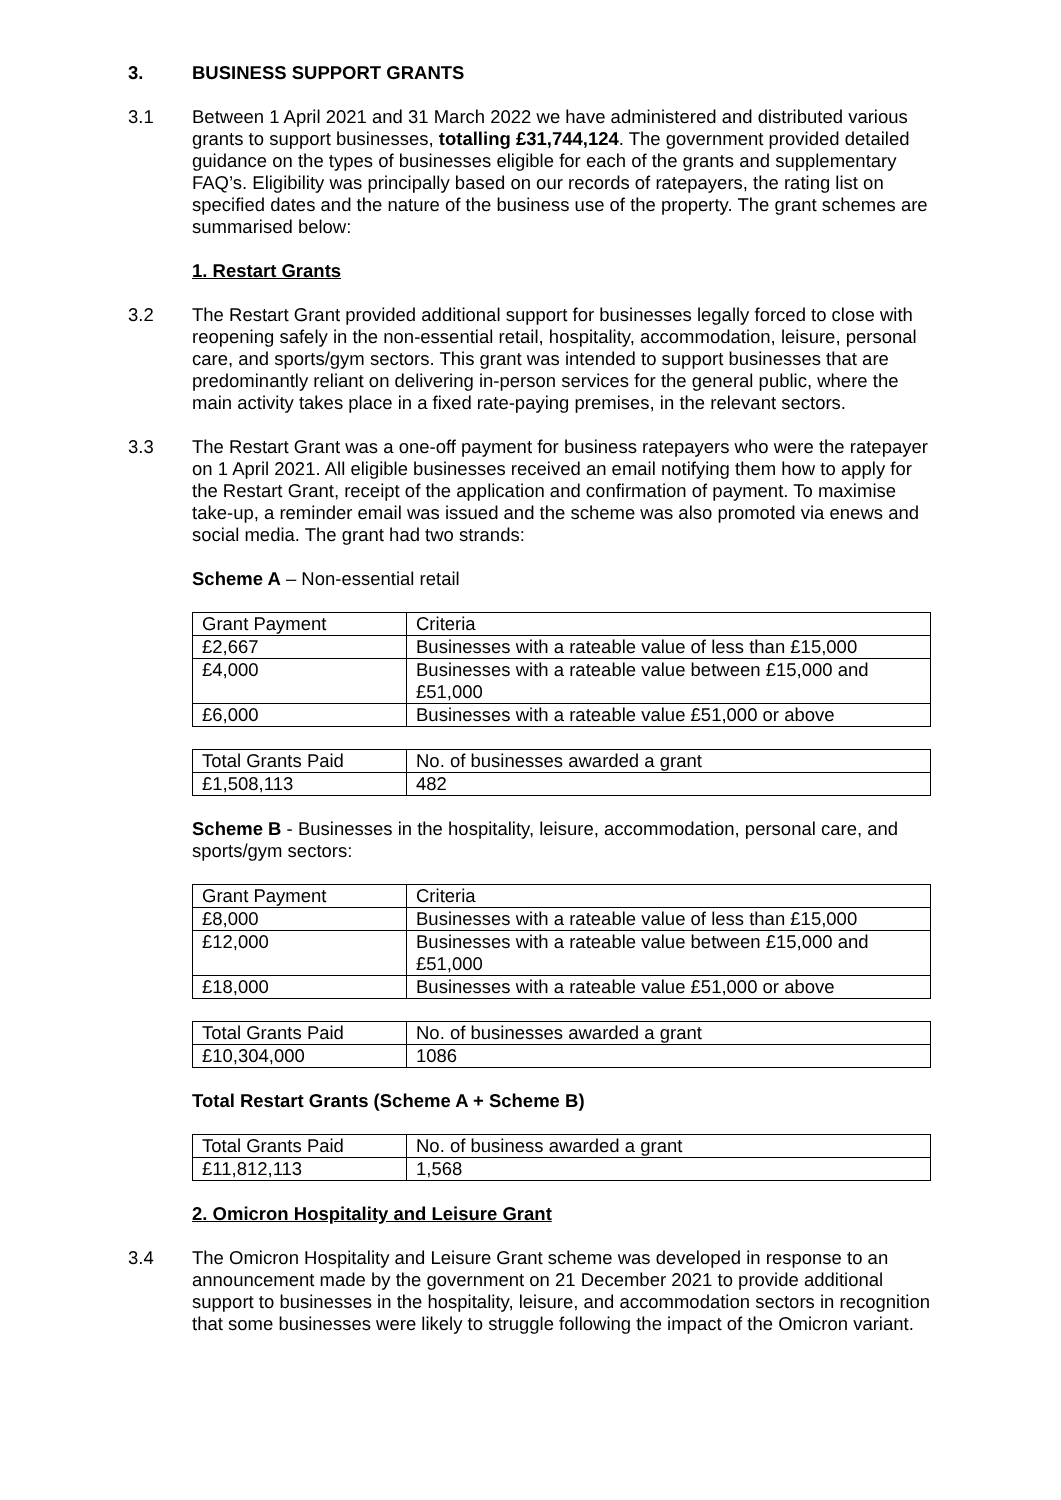3. BUSINESS SUPPORT GRANTS
3.1 Between 1 April 2021 and 31 March 2022 we have administered and distributed various grants to support businesses, totalling £31,744,124. The government provided detailed guidance on the types of businesses eligible for each of the grants and supplementary FAQ’s. Eligibility was principally based on our records of ratepayers, the rating list on specified dates and the nature of the business use of the property. The grant schemes are summarised below:
1. Restart Grants
3.2 The Restart Grant provided additional support for businesses legally forced to close with reopening safely in the non-essential retail, hospitality, accommodation, leisure, personal care, and sports/gym sectors. This grant was intended to support businesses that are predominantly reliant on delivering in-person services for the general public, where the main activity takes place in a fixed rate-paying premises, in the relevant sectors.
3.3 The Restart Grant was a one-off payment for business ratepayers who were the ratepayer on 1 April 2021. All eligible businesses received an email notifying them how to apply for the Restart Grant, receipt of the application and confirmation of payment. To maximise take-up, a reminder email was issued and the scheme was also promoted via enews and social media. The grant had two strands:
Scheme A – Non-essential retail
| Grant Payment | Criteria |
| £2,667 | Businesses with a rateable value of less than £15,000 |
| £4,000 | Businesses with a rateable value between £15,000 and £51,000 |
| £6,000 | Businesses with a rateable value £51,000 or above |
| Total Grants Paid | No. of businesses awarded a grant |
| £1,508,113 | 482 |
Scheme B - Businesses in the hospitality, leisure, accommodation, personal care, and sports/gym sectors:
| Grant Payment | Criteria |
| £8,000 | Businesses with a rateable value of less than £15,000 |
| £12,000 | Businesses with a rateable value between £15,000 and £51,000 |
| £18,000 | Businesses with a rateable value £51,000 or above |
| Total Grants Paid | No. of businesses awarded a grant |
| £10,304,000 | 1086 |
Total Restart Grants (Scheme A + Scheme B)
| Total Grants Paid | No. of business awarded a grant |
| £11,812,113 | 1,568 |
2. Omicron Hospitality and Leisure Grant
3.4 The Omicron Hospitality and Leisure Grant scheme was developed in response to an announcement made by the government on 21 December 2021 to provide additional support to businesses in the hospitality, leisure, and accommodation sectors in recognition that some businesses were likely to struggle following the impact of the Omicron variant.